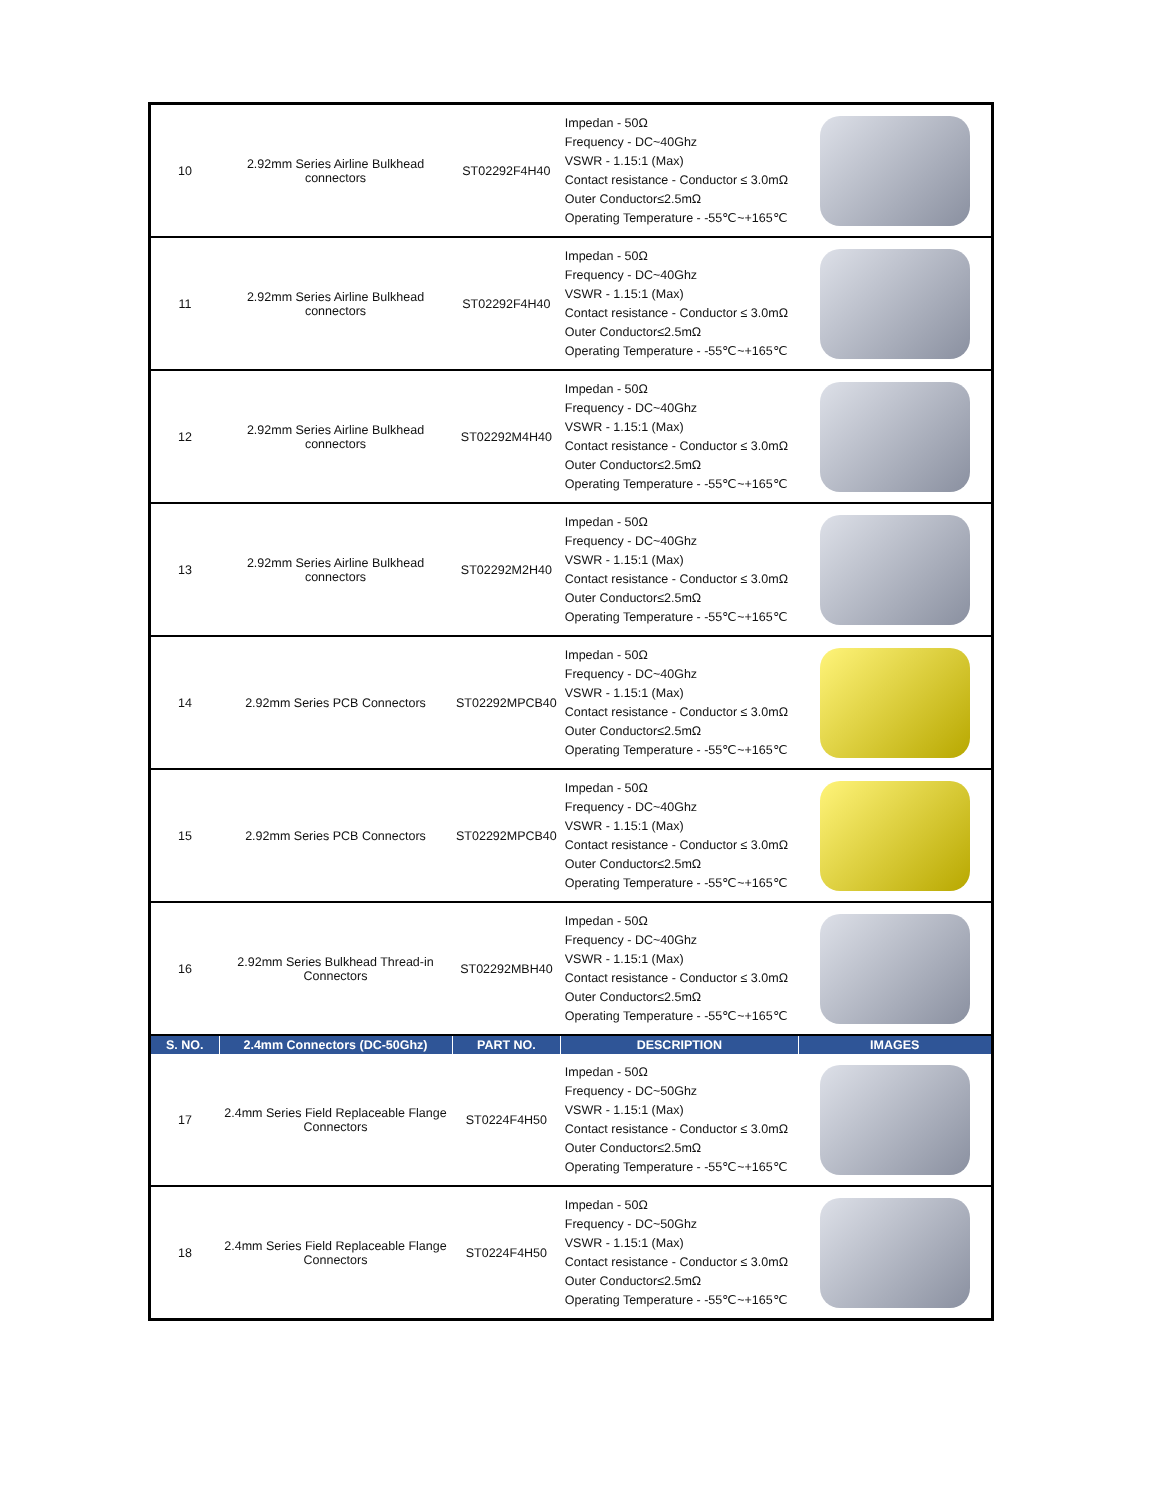| 10 | 2.92mm Series Airline Bulkhead connectors | ST02292F4H40 | Impedan - 50Ω Frequency - DC~40Ghz VSWR - 1.15:1 (Max) Contact resistance - Conductor ≤ 3.0mΩ Outer Conductor≤2.5mΩ Operating Temperature - -55℃~+165℃ | |
| 11 | 2.92mm Series Airline Bulkhead connectors | ST02292F4H40 | Impedan - 50Ω Frequency - DC~40Ghz VSWR - 1.15:1 (Max) Contact resistance - Conductor ≤ 3.0mΩ Outer Conductor≤2.5mΩ Operating Temperature - -55℃~+165℃ | |
| 12 | 2.92mm Series Airline Bulkhead connectors | ST02292M4H40 | Impedan - 50Ω Frequency - DC~40Ghz VSWR - 1.15:1 (Max) Contact resistance - Conductor ≤ 3.0mΩ Outer Conductor≤2.5mΩ Operating Temperature - -55℃~+165℃ | |
| 13 | 2.92mm Series Airline Bulkhead connectors | ST02292M2H40 | Impedan - 50Ω Frequency - DC~40Ghz VSWR - 1.15:1 (Max) Contact resistance - Conductor ≤ 3.0mΩ Outer Conductor≤2.5mΩ Operating Temperature - -55℃~+165℃ | |
| 14 | 2.92mm Series PCB Connectors | ST02292MPCB40 | Impedan - 50Ω Frequency - DC~40Ghz VSWR - 1.15:1 (Max) Contact resistance - Conductor ≤ 3.0mΩ Outer Conductor≤2.5mΩ Operating Temperature - -55℃~+165℃ | |
| 15 | 2.92mm Series PCB Connectors | ST02292MPCB40 | Impedan - 50Ω Frequency - DC~40Ghz VSWR - 1.15:1 (Max) Contact resistance - Conductor ≤ 3.0mΩ Outer Conductor≤2.5mΩ Operating Temperature - -55℃~+165℃ | |
| 16 | 2.92mm Series Bulkhead Thread-in Connectors | ST02292MBH40 | Impedan - 50Ω Frequency - DC~40Ghz VSWR - 1.15:1 (Max) Contact resistance - Conductor ≤ 3.0mΩ Outer Conductor≤2.5mΩ Operating Temperature - -55℃~+165℃ | |
| S. NO. | 2.4mm Connectors (DC-50Ghz) | PART NO. | DESCRIPTION | IMAGES |
| 17 | 2.4mm Series Field Replaceable Flange Connectors | ST0224F4H50 | Impedan - 50Ω Frequency - DC~50Ghz VSWR - 1.15:1 (Max) Contact resistance - Conductor ≤ 3.0mΩ Outer Conductor≤2.5mΩ Operating Temperature - -55℃~+165℃ | |
| 18 | 2.4mm Series Field Replaceable Flange Connectors | ST0224F4H50 | Impedan - 50Ω Frequency - DC~50Ghz VSWR - 1.15:1 (Max) Contact resistance - Conductor ≤ 3.0mΩ Outer Conductor≤2.5mΩ Operating Temperature - -55℃~+165℃ | |